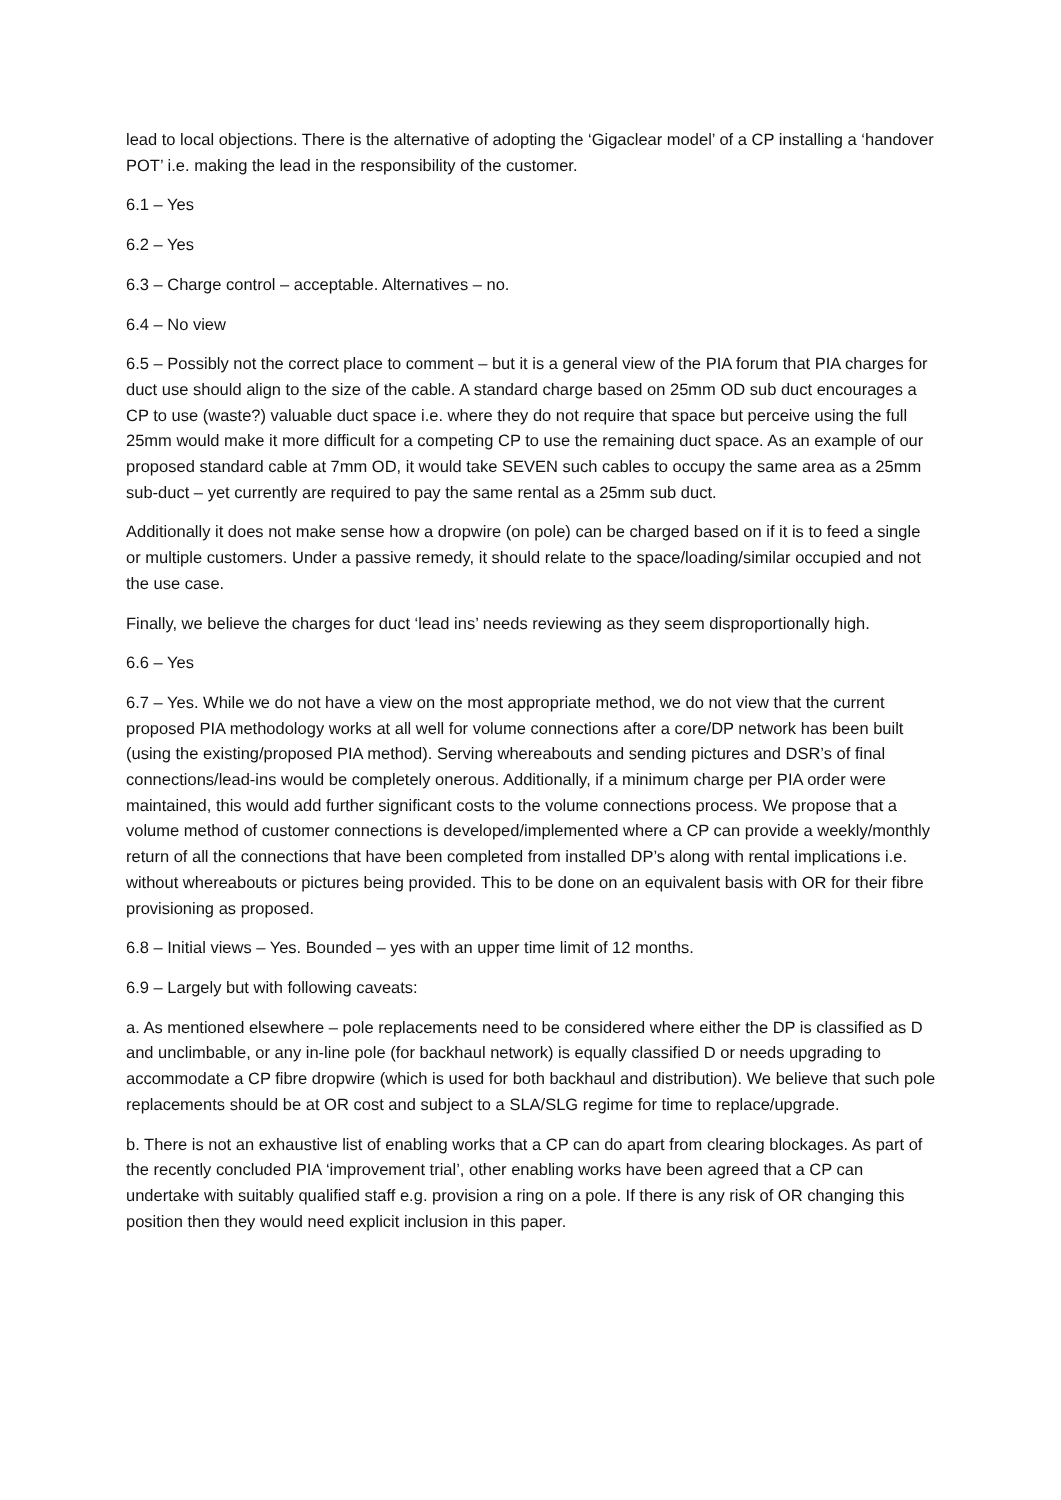lead to local objections. There is the alternative of adopting the ‘Gigaclear model’ of a CP installing a ‘handover POT’ i.e. making the lead in the responsibility of the customer.
6.1 – Yes
6.2 – Yes
6.3 – Charge control – acceptable. Alternatives – no.
6.4 – No view
6.5 – Possibly not the correct place to comment – but it is a general view of the PIA forum that PIA charges for duct use should align to the size of the cable. A standard charge based on 25mm OD sub duct encourages a CP to use (waste?) valuable duct space i.e. where they do not require that space but perceive using the full 25mm would make it more difficult for a competing CP to use the remaining duct space. As an example of our proposed standard cable at 7mm OD, it would take SEVEN such cables to occupy the same area as a 25mm sub-duct – yet currently are required to pay the same rental as a 25mm sub duct.
Additionally it does not make sense how a dropwire (on pole) can be charged based on if it is to feed a single or multiple customers. Under a passive remedy, it should relate to the space/loading/similar occupied and not the use case.
Finally, we believe the charges for duct ‘lead ins’ needs reviewing as they seem disproportionally high.
6.6 – Yes
6.7 – Yes. While we do not have a view on the most appropriate method, we do not view that the current proposed PIA methodology works at all well for volume connections after a core/DP network has been built (using the existing/proposed PIA method). Serving whereabouts and sending pictures and DSR’s of final connections/lead-ins would be completely onerous. Additionally, if a minimum charge per PIA order were maintained, this would add further significant costs to the volume connections process. We propose that a volume method of customer connections is developed/implemented where a CP can provide a weekly/monthly return of all the connections that have been completed from installed DP’s along with rental implications i.e. without whereabouts or pictures being provided. This to be done on an equivalent basis with OR for their fibre provisioning as proposed.
6.8 – Initial views – Yes. Bounded – yes with an upper time limit of 12 months.
6.9 – Largely but with following caveats:
a. As mentioned elsewhere – pole replacements need to be considered where either the DP is classified as D and unclimbable, or any in-line pole (for backhaul network) is equally classified D or needs upgrading to accommodate a CP fibre dropwire (which is used for both backhaul and distribution). We believe that such pole replacements should be at OR cost and subject to a SLA/SLG regime for time to replace/upgrade.
b. There is not an exhaustive list of enabling works that a CP can do apart from clearing blockages. As part of the recently concluded PIA ‘improvement trial’, other enabling works have been agreed that a CP can undertake with suitably qualified staff e.g. provision a ring on a pole. If there is any risk of OR changing this position then they would need explicit inclusion in this paper.